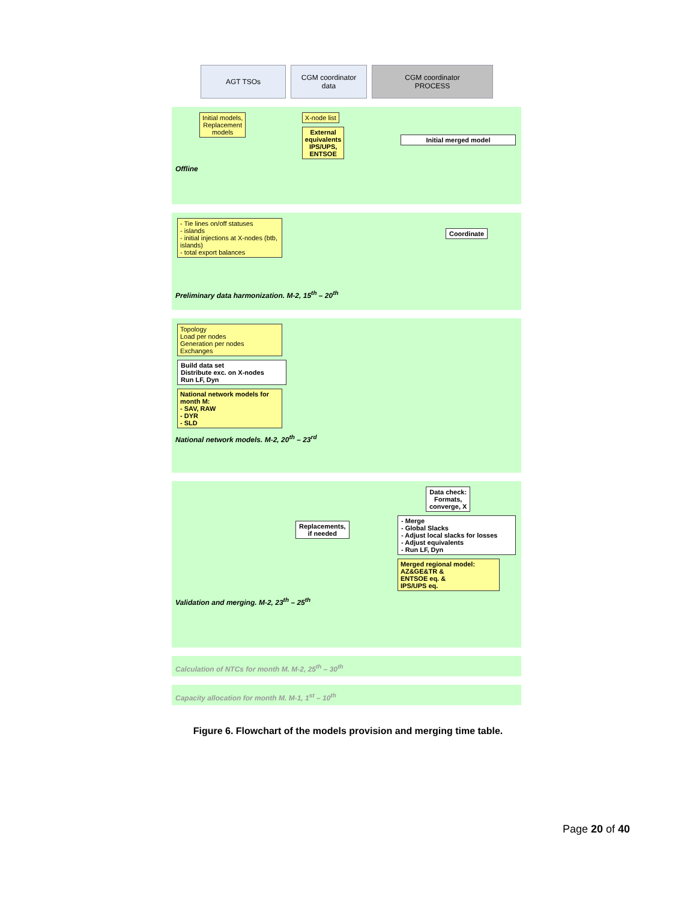AGT TSOs CGM coordinator
data
CGM coordinator
PROCESS
Initial models,
Replacement
models
X-node list
External
equivalents
IPS/UPS,
ENTSOE
Initial merged model
Offline
- Tie lines on/off statuses
- islands
- initial injections at X-nodes (btb, islands)
- total export balances
Coordinate
Preliminary data harmonization. M-2, 15<sup>th</sup> – 20<sup>th</sup>
Topology
Load per nodes
Generation per nodes
Exchanges
Build data set
Distribute exc. on X-nodes
Run LF, Dyn
National network models for month M:
- SAV, RAW
- DYR
- SLD
National network models. M-2, 20<sup>th</sup> – 23<sup>rd</sup>
Replacements,
if needed
Data check:
Formats,
converge, X
- Merge
- Global Slacks
- Adjust local slacks for losses
- Adjust equivalents
- Run LF, Dyn
Merged regional model:
AZ&GE&TR &
ENTSOE eq. &
IPS/UPS eq.
Validation and merging. M-2, 23<sup>th</sup> – 25<sup>th</sup>
Calculation of NTCs for month M. M-2, 25<sup>th</sup> – 30<sup>th</sup>
Capacity allocation for month M. M-1, 1<sup>st</sup> – 10<sup>th</sup>
Figure 6. Flowchart of the models provision and merging time table.
Page 20 of 40